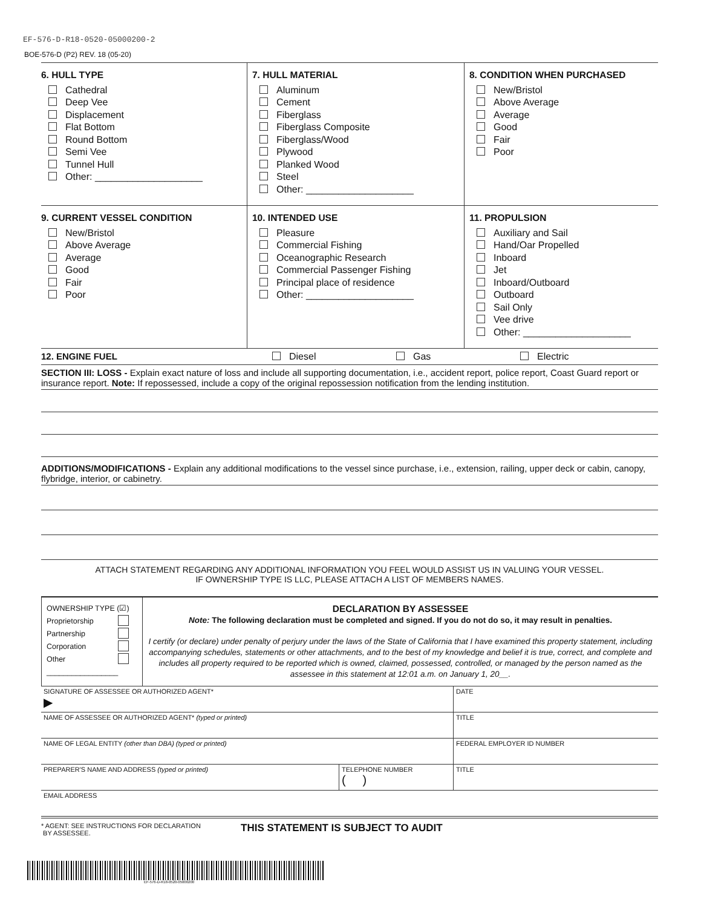EF-576-D-R18-0520-05000200-2
BOE-576-D (P2) REV. 18 (05-20)
| 6. HULL TYPE Cathedral Deep Vee Displacement Flat Bottom Round Bottom Semi Vee Tunnel Hull Other: ____________________ | 7. HULL MATERIAL Aluminum Cement Fiberglass Fiberglass Composite Fiberglass/Wood Plywood Planked Wood Steel Other: ____________________ | 8. CONDITION WHEN PURCHASED New/Bristol Above Average Average Good Fair Poor |
| 9. CURRENT VESSEL CONDITION New/Bristol Above Average Average Good Fair Poor | 10. INTENDED USE Pleasure Commercial Fishing Oceanographic Research Commercial Passenger Fishing Principal place of residence Other: ____________________ | 11. PROPULSION Auxiliary and Sail Hand/Oar Propelled Inboard Jet Inboard/Outboard Outboard Sail Only Vee drive Other: ____________________ |
12. ENGINE FUEL Diesel Gas Electric
SECTION III: LOSS - Explain exact nature of loss and include all supporting documentation, i.e., accident report, police report, Coast Guard report or insurance report. Note: If repossessed, include a copy of the original repossession notification from the lending institution.
ADDITIONS/MODIFICATIONS - Explain any additional modifications to the vessel since purchase, i.e., extension, railing, upper deck or cabin, canopy, flybridge, interior, or cabinetry.
ATTACH STATEMENT REGARDING ANY ADDITIONAL INFORMATION YOU FEEL WOULD ASSIST US IN VALUING YOUR VESSEL.
IF OWNERSHIP TYPE IS LLC, PLEASE ATTACH A LIST OF MEMBERS NAMES.
| OWNERSHIP TYPE (☑) Proprietorship Partnership Corporation Other _________________ | DECLARATION BY ASSESSEE Note: The following declaration must be completed and signed. If you do not do so, it may result in penalties. I certify (or declare) under penalty of perjury under the laws of the State of California that I have examined this property statement, including accompanying schedules, statements or other attachments, and to the best of my knowledge and belief it is true, correct, and complete and includes all property required to be reported which is owned, claimed, possessed, controlled, or managed by the person named as the assessee in this statement at 12:01 a.m. on January 1, 20__. |
| SIGNATURE OF ASSESSEE OR AUTHORIZED AGENT* ▶ | | DATE |
| NAME OF ASSESSEE OR AUTHORIZED AGENT* (typed or printed) | | TITLE |
| NAME OF LEGAL ENTITY (other than DBA) (typed or printed) | | FEDERAL EMPLOYER ID NUMBER |
| PREPARER'S NAME AND ADDRESS (typed or printed) | TELEPHONE NUMBER ( ) | TITLE |
| EMAIL ADDRESS | | |
* AGENT: SEE INSTRUCTIONS FOR DECLARATION
BY ASSESSEE.
THIS STATEMENT IS SUBJECT TO AUDIT
EF-576-D-R18-0520-05000200